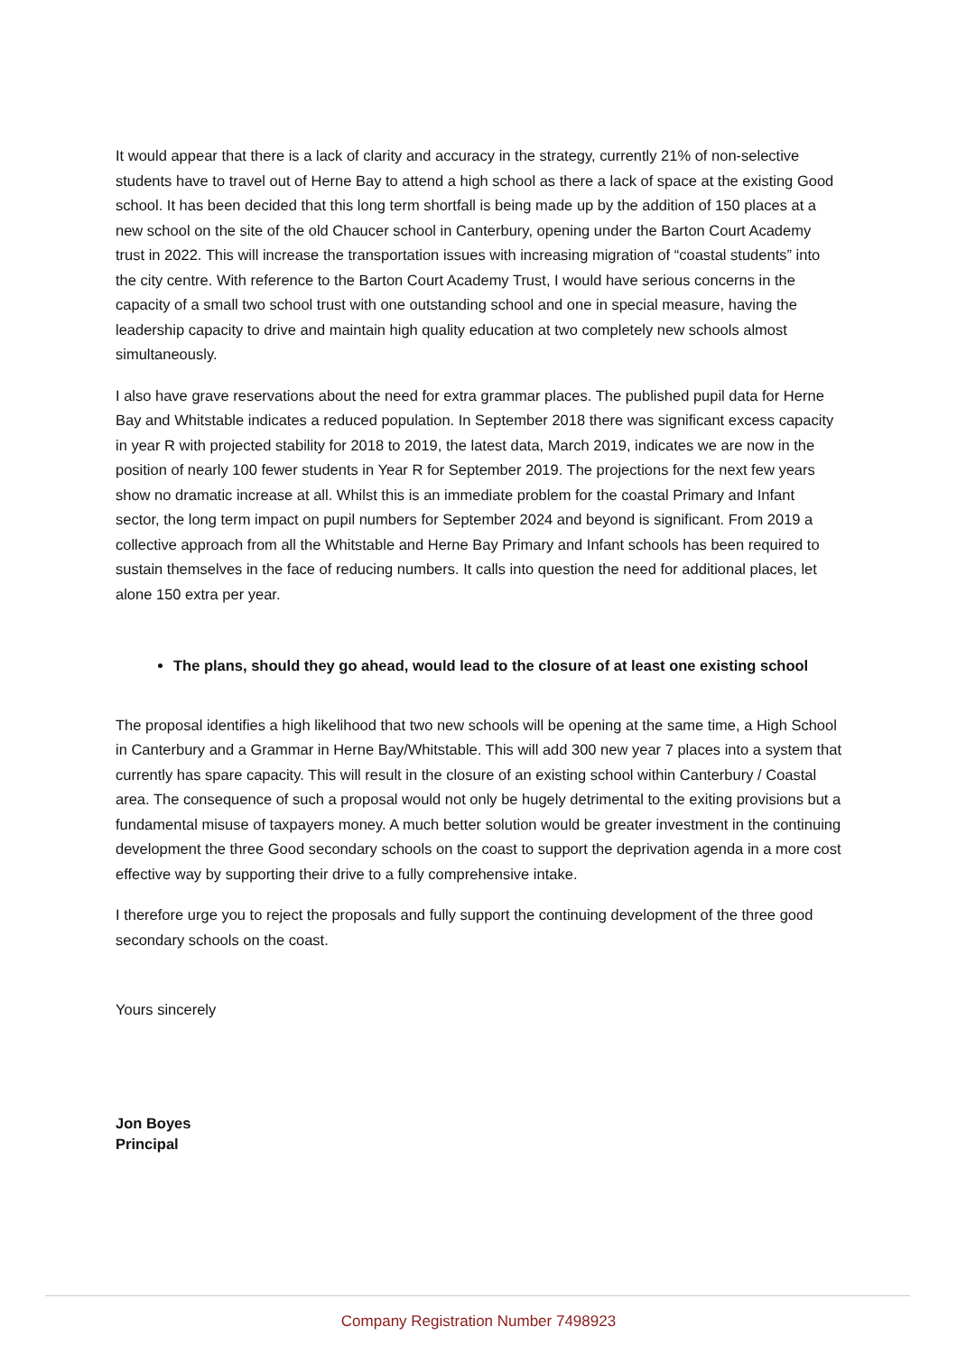It would appear that there is a lack of clarity and accuracy in the strategy, currently 21% of non-selective students have to travel out of Herne Bay to attend a high school as there a lack of space at the existing Good school. It has been decided that this long term shortfall is being made up by the addition of 150 places at a new school on the site of the old Chaucer school in Canterbury, opening under the Barton Court Academy trust in 2022. This will increase the transportation issues with increasing migration of “coastal students” into the city centre. With reference to the Barton Court Academy Trust, I would have serious concerns in the capacity of a small two school trust with one outstanding school and one in special measure, having the leadership capacity to drive and maintain high quality education at two completely new schools almost simultaneously.
I also have grave reservations about the need for extra grammar places. The published pupil data for Herne Bay and Whitstable indicates a reduced population. In September 2018 there was significant excess capacity in year R with projected stability for 2018 to 2019, the latest data, March 2019, indicates we are now in the position of nearly 100 fewer students in Year R for September 2019. The projections for the next few years show no dramatic increase at all. Whilst this is an immediate problem for the coastal Primary and Infant sector, the long term impact on pupil numbers for September 2024 and beyond is significant. From 2019 a collective approach from all the Whitstable and Herne Bay Primary and Infant schools has been required to sustain themselves in the face of reducing numbers. It calls into question the need for additional places, let alone 150 extra per year.
The plans, should they go ahead, would lead to the closure of at least one existing school
The proposal identifies a high likelihood that two new schools will be opening at the same time, a High School in Canterbury and a Grammar in Herne Bay/Whitstable. This will add 300 new year 7 places into a system that currently has spare capacity. This will result in the closure of an existing school within Canterbury / Coastal area. The consequence of such a proposal would not only be hugely detrimental to the exiting provisions but a fundamental misuse of taxpayers money. A much better solution would be greater investment in the continuing development the three Good secondary schools on the coast to support the deprivation agenda in a more cost effective way by supporting their drive to a fully comprehensive intake.
I therefore urge you to reject the proposals and fully support the continuing development of the three good secondary schools on the coast.
Yours sincerely
Jon Boyes
Principal
Company Registration Number 7498923